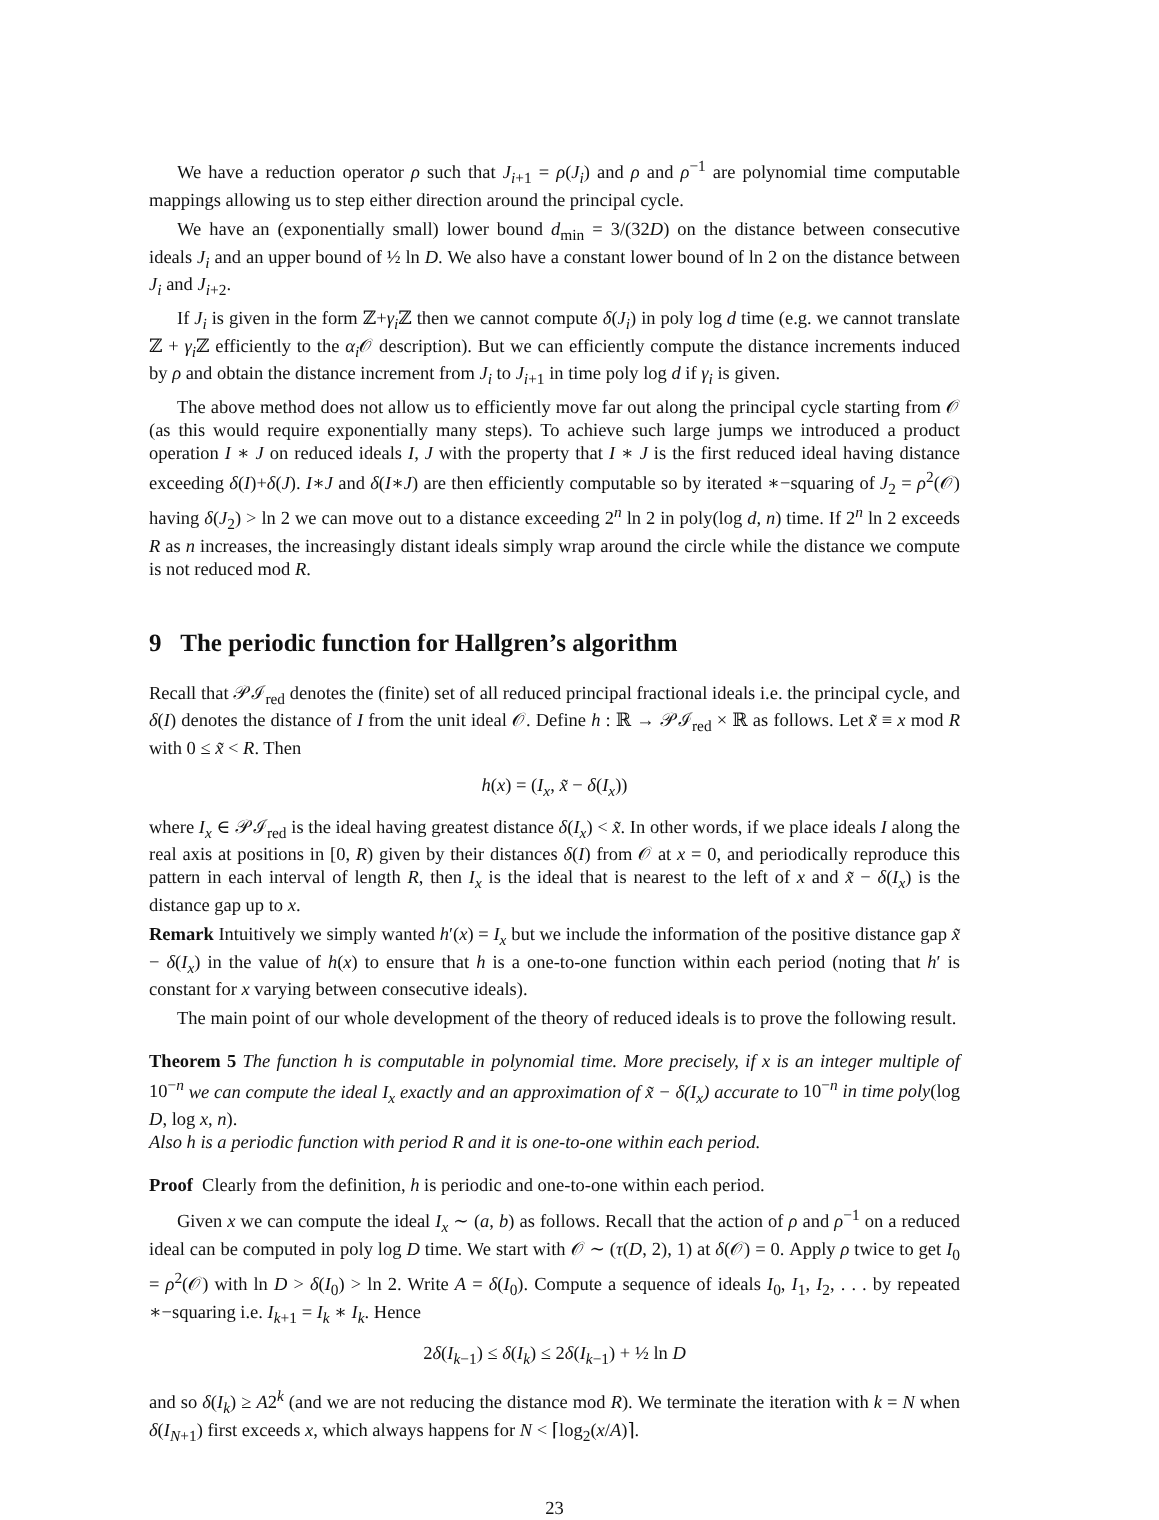We have a reduction operator ρ such that J<sub>i+1</sub> = ρ(J<sub>i</sub>) and ρ and ρ<sup>−1</sup> are polynomial time computable mappings allowing us to step either direction around the principal cycle.
We have an (exponentially small) lower bound d<sub>min</sub> = 3/(32D) on the distance between consecutive ideals J<sub>i</sub> and an upper bound of ½ ln D. We also have a constant lower bound of ln 2 on the distance between J<sub>i</sub> and J<sub>i+2</sub>.
If J<sub>i</sub> is given in the form ℤ+γ<sub>i</sub> ℤ then we cannot compute δ(J<sub>i</sub>) in poly log d time (e.g. we cannot translate ℤ + γ<sub>i</sub> ℤ efficiently to the α<sub>i</sub> 𝒪 description). But we can efficiently compute the distance increments induced by ρ and obtain the distance increment from J<sub>i</sub> to J<sub>i+1</sub> in time poly log d if γ<sub>i</sub> is given.
The above method does not allow us to efficiently move far out along the principal cycle starting from 𝒪 (as this would require exponentially many steps). To achieve such large jumps we introduced a product operation I ∗ J on reduced ideals I, J with the property that I ∗ J is the first reduced ideal having distance exceeding δ(I)+δ(J). I∗J and δ(I∗J) are then efficiently computable so by iterated ∗−squaring of J<sub>2</sub> = ρ<sup>2</sup>(𝒪) having δ(J<sub>2</sub>) > ln 2 we can move out to a distance exceeding 2<sup>n</sup> ln 2 in poly(log d, n) time. If 2<sup>n</sup> ln 2 exceeds R as n increases, the increasingly distant ideals simply wrap around the circle while the distance we compute is not reduced mod R.
9 The periodic function for Hallgren’s algorithm
Recall that 𝒫ℐ<sub>red</sub> denotes the (finite) set of all reduced principal fractional ideals i.e. the principal cycle, and δ(I) denotes the distance of I from the unit ideal 𝒪. Define h : ℝ → 𝒫ℐ<sub>red</sub> × ℝ as follows. Let x̃ ≡ x mod R with 0 ≤ x̃ < R. Then
h(x) = (I<sub>x</sub>, x̃ − δ(I<sub>x</sub>))
where I<sub>x</sub> ∈ 𝒫ℐ<sub>red</sub> is the ideal having greatest distance δ(I<sub>x</sub>) < x̃. In other words, if we place ideals I along the real axis at positions in [0, R) given by their distances δ(I) from 𝒪 at x = 0, and periodically reproduce this pattern in each interval of length R, then I<sub>x</sub> is the ideal that is nearest to the left of x and x̃ − δ(I<sub>x</sub>) is the distance gap up to x.
Remark Intuitively we simply wanted h′(x) = I<sub>x</sub> but we include the information of the positive distance gap x̃ − δ(I<sub>x</sub>) in the value of h(x) to ensure that h is a one-to-one function within each period (noting that h′ is constant for x varying between consecutive ideals).
The main point of our whole development of the theory of reduced ideals is to prove the following result.
Theorem 5 The function h is computable in polynomial time. More precisely, if x is an integer multiple of 10<sup>−n</sup> we can compute the ideal I<sub>x</sub> exactly and an approximation of x̃ − δ(I<sub>x</sub>) accurate to 10<sup>−n</sup> in time poly(log D, log x, n).
Also h is a periodic function with period R and it is one-to-one within each period.
Proof Clearly from the definition, h is periodic and one-to-one within each period.
Given x we can compute the ideal I<sub>x</sub> ∼ (a, b) as follows. Recall that the action of ρ and ρ<sup>−1</sup> on a reduced ideal can be computed in poly log D time. We start with 𝒪 ∼ (τ(D, 2), 1) at δ(𝒪) = 0. Apply ρ twice to get I<sub>0</sub> = ρ<sup>2</sup>(𝒪) with ln D > δ(I<sub>0</sub>) > ln 2. Write A = δ(I<sub>0</sub>). Compute a sequence of ideals I<sub>0</sub>, I<sub>1</sub>, I<sub>2</sub>, . . . by repeated ∗−squaring i.e. I<sub>k+1</sub> = I<sub>k</sub> ∗ I<sub>k</sub>. Hence
2δ(I<sub>k−1</sub>) ≤ δ(I<sub>k</sub>) ≤ 2δ(I<sub>k−1</sub>) + ½ ln D
and so δ(I<sub>k</sub>) ≥ A2<sup>k</sup> (and we are not reducing the distance mod R). We terminate the iteration with k = N when δ(I<sub>N+1</sub>) first exceeds x, which always happens for N < ⌈log<sub>2</sub>(x/A)⌉.
23